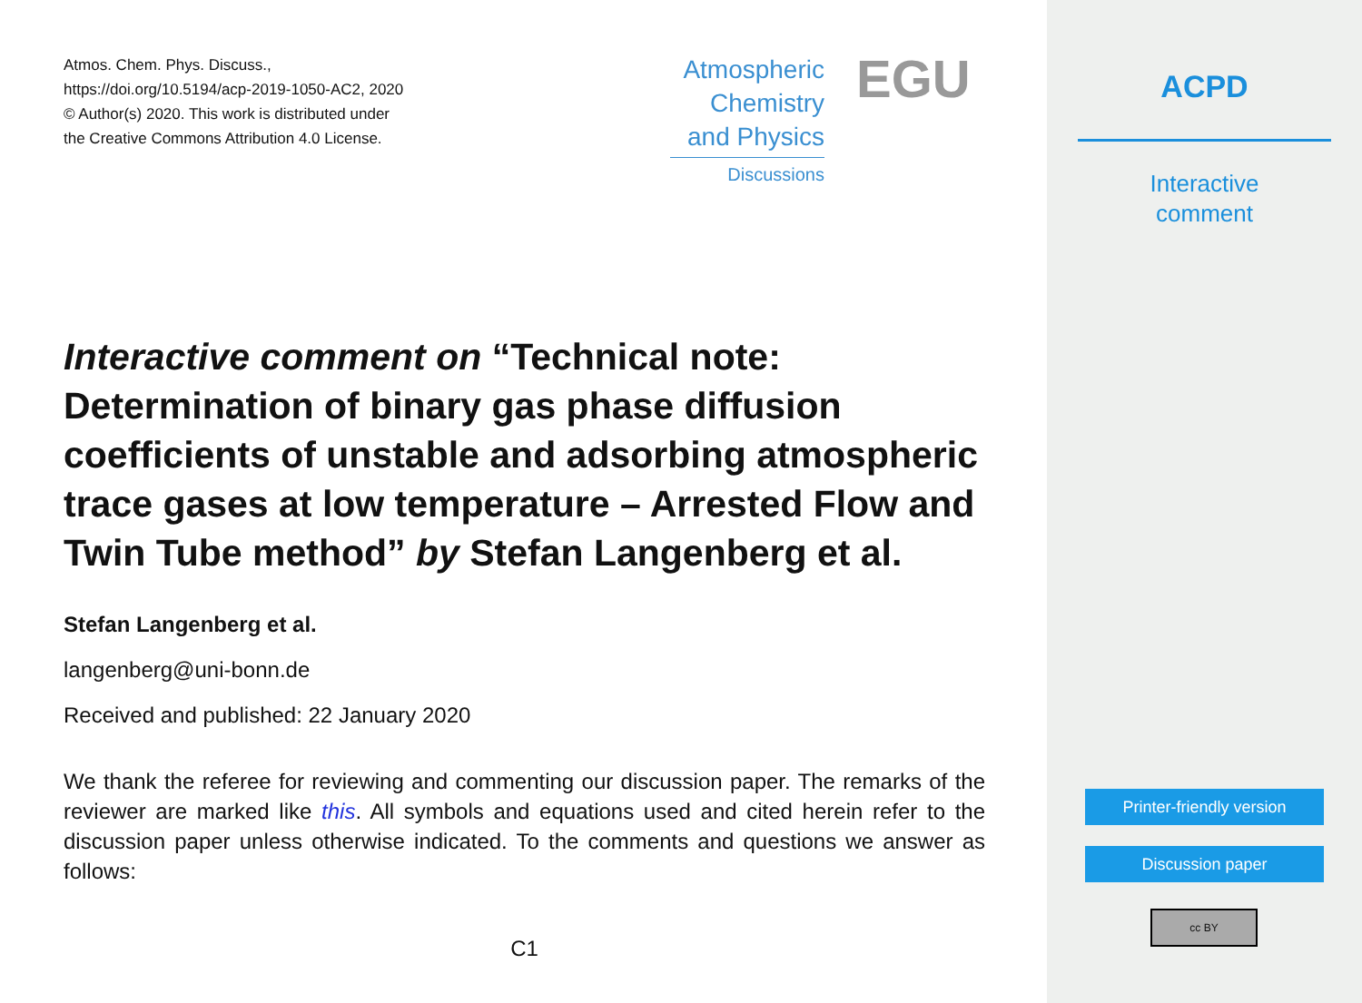Atmos. Chem. Phys. Discuss.,
https://doi.org/10.5194/acp-2019-1050-AC2, 2020
© Author(s) 2020. This work is distributed under
the Creative Commons Attribution 4.0 License.
Atmospheric
Chemistry
and Physics
Discussions
EGU
Interactive comment on “Technical note: Determination of binary gas phase diffusion coefficients of unstable and adsorbing atmospheric trace gases at low temperature – Arrested Flow and Twin Tube method” by Stefan Langenberg et al.
Stefan Langenberg et al.
langenberg@uni-bonn.de
Received and published: 22 January 2020
We thank the referee for reviewing and commenting our discussion paper. The remarks of the reviewer are marked like this. All symbols and equations used and cited herein refer to the discussion paper unless otherwise indicated. To the comments and questions we answer as follows:
C1
ACPD
Interactive
comment
Printer-friendly version
Discussion paper
cc BY